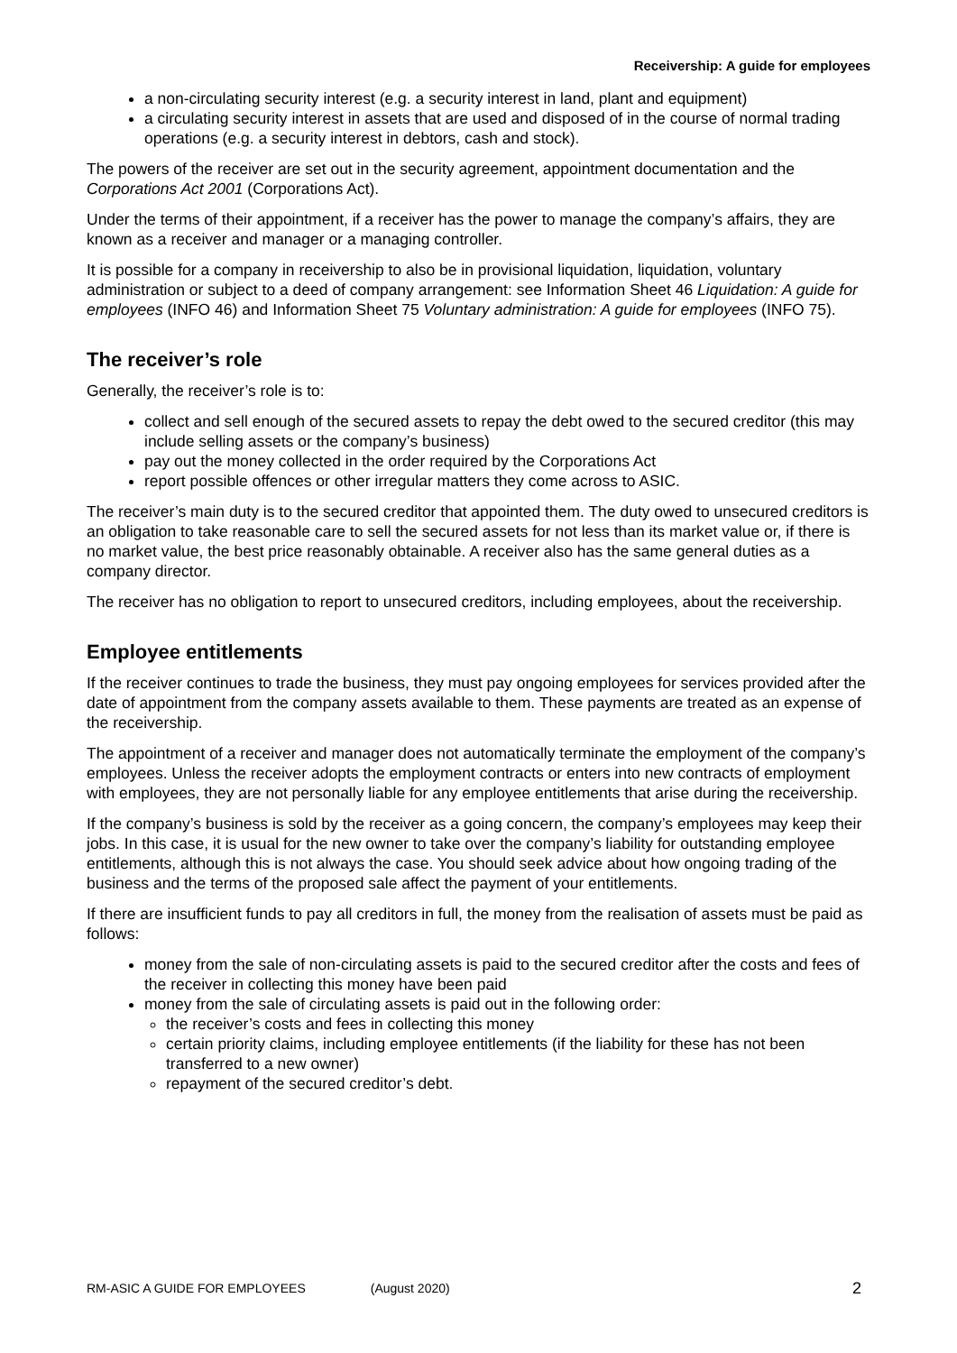Receivership: A guide for employees
a non-circulating security interest (e.g. a security interest in land, plant and equipment)
a circulating security interest in assets that are used and disposed of in the course of normal trading operations (e.g. a security interest in debtors, cash and stock).
The powers of the receiver are set out in the security agreement, appointment documentation and the Corporations Act 2001 (Corporations Act).
Under the terms of their appointment, if a receiver has the power to manage the company’s affairs, they are known as a receiver and manager or a managing controller.
It is possible for a company in receivership to also be in provisional liquidation, liquidation, voluntary administration or subject to a deed of company arrangement: see Information Sheet 46 Liquidation: A guide for employees (INFO 46) and Information Sheet 75 Voluntary administration: A guide for employees (INFO 75).
The receiver’s role
Generally, the receiver’s role is to:
collect and sell enough of the secured assets to repay the debt owed to the secured creditor (this may include selling assets or the company’s business)
pay out the money collected in the order required by the Corporations Act
report possible offences or other irregular matters they come across to ASIC.
The receiver’s main duty is to the secured creditor that appointed them. The duty owed to unsecured creditors is an obligation to take reasonable care to sell the secured assets for not less than its market value or, if there is no market value, the best price reasonably obtainable. A receiver also has the same general duties as a company director.
The receiver has no obligation to report to unsecured creditors, including employees, about the receivership.
Employee entitlements
If the receiver continues to trade the business, they must pay ongoing employees for services provided after the date of appointment from the company assets available to them. These payments are treated as an expense of the receivership.
The appointment of a receiver and manager does not automatically terminate the employment of the company’s employees. Unless the receiver adopts the employment contracts or enters into new contracts of employment with employees, they are not personally liable for any employee entitlements that arise during the receivership.
If the company’s business is sold by the receiver as a going concern, the company’s employees may keep their jobs. In this case, it is usual for the new owner to take over the company’s liability for outstanding employee entitlements, although this is not always the case. You should seek advice about how ongoing trading of the business and the terms of the proposed sale affect the payment of your entitlements.
If there are insufficient funds to pay all creditors in full, the money from the realisation of assets must be paid as follows:
money from the sale of non-circulating assets is paid to the secured creditor after the costs and fees of the receiver in collecting this money have been paid
money from the sale of circulating assets is paid out in the following order:
the receiver’s costs and fees in collecting this money
certain priority claims, including employee entitlements (if the liability for these has not been transferred to a new owner)
repayment of the secured creditor’s debt.
RM-ASIC A GUIDE FOR EMPLOYEES (August 2020) 2